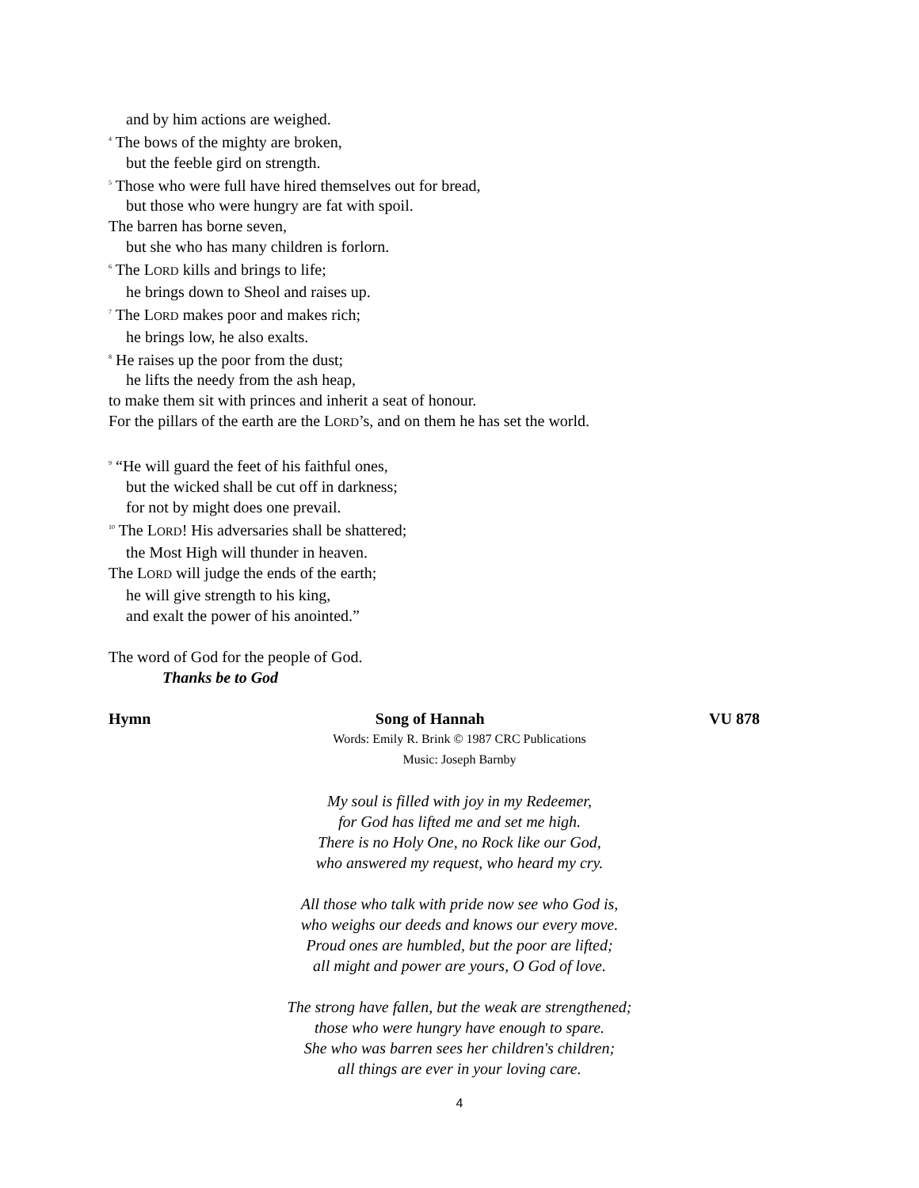and by him actions are weighed.
<sup>4</sup> The bows of the mighty are broken,
but the feeble gird on strength.
<sup>5</sup> Those who were full have hired themselves out for bread,
but those who were hungry are fat with spoil.
The barren has borne seven,
but she who has many children is forlorn.
<sup>6</sup> The LORD kills and brings to life;
he brings down to Sheol and raises up.
<sup>7</sup> The LORD makes poor and makes rich;
he brings low, he also exalts.
<sup>8</sup> He raises up the poor from the dust;
he lifts the needy from the ash heap,
to make them sit with princes and inherit a seat of honour.
For the pillars of the earth are the LORD’s, and on them he has set the world.
<sup>9</sup> “He will guard the feet of his faithful ones,
but the wicked shall be cut off in darkness;
for not by might does one prevail.
<sup>10</sup> The LORD! His adversaries shall be shattered;
the Most High will thunder in heaven.
The LORD will judge the ends of the earth;
he will give strength to his king,
and exalt the power of his anointed.”
The word of God for the people of God.
Thanks be to God
Hymn Song of Hannah VU 878
Words: Emily R. Brink © 1987 CRC Publications
Music: Joseph Barnby
My soul is filled with joy in my Redeemer,
for God has lifted me and set me high.
There is no Holy One, no Rock like our God,
who answered my request, who heard my cry.
All those who talk with pride now see who God is,
who weighs our deeds and knows our every move.
Proud ones are humbled, but the poor are lifted;
all might and power are yours, O God of love.
The strong have fallen, but the weak are strengthened;
those who were hungry have enough to spare.
She who was barren sees her children's children;
all things are ever in your loving care.
4